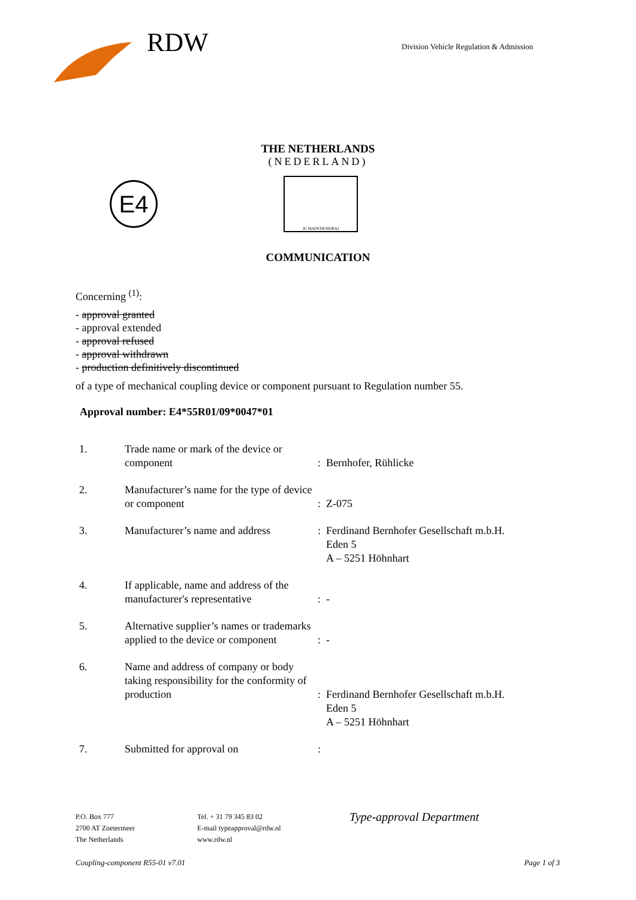RDW
Division Vehicle Regulation & Admission
THE NETHERLANDS
(NEDERLAND)
E4
JE MAINTIENDRAI
COMMUNICATION
Concerning <sup>(1)</sup>:
- approval granted
- approval extended
- approval refused
- approval withdrawn
- production definitively discontinued
of a type of mechanical coupling device or component pursuant to Regulation number 55.
Approval number: E4*55R01/09*0047*01
| 1. | Trade name or mark of the device or component | : | Bernhofer, Rühlicke |
| 2. | Manufacturer’s name for the type of device or component | : | Z-075 |
| 3. | Manufacturer’s name and address | : | Ferdinand Bernhofer Gesellschaft m.b.H. Eden 5 A – 5251 Höhnhart |
| 4. | If applicable, name and address of the manufacturer's representative | : | - |
| 5. | Alternative supplier’s names or trademarks applied to the device or component | : | - |
| 6. | Name and address of company or body taking responsibility for the conformity of production | : | Ferdinand Bernhofer Gesellschaft m.b.H. Eden 5 A – 5251 Höhnhart |
| 7. | Submitted for approval on | : | |
P.O. Box 777
2700 AT Zoetermeer
The Netherlands
Tel. + 31 79 345 83 02
E-mail typeapproval@rdw.nl
www.rdw.nl
Type-approval Department
Coupling-component R55-01 v7.01 Page 1 of 3